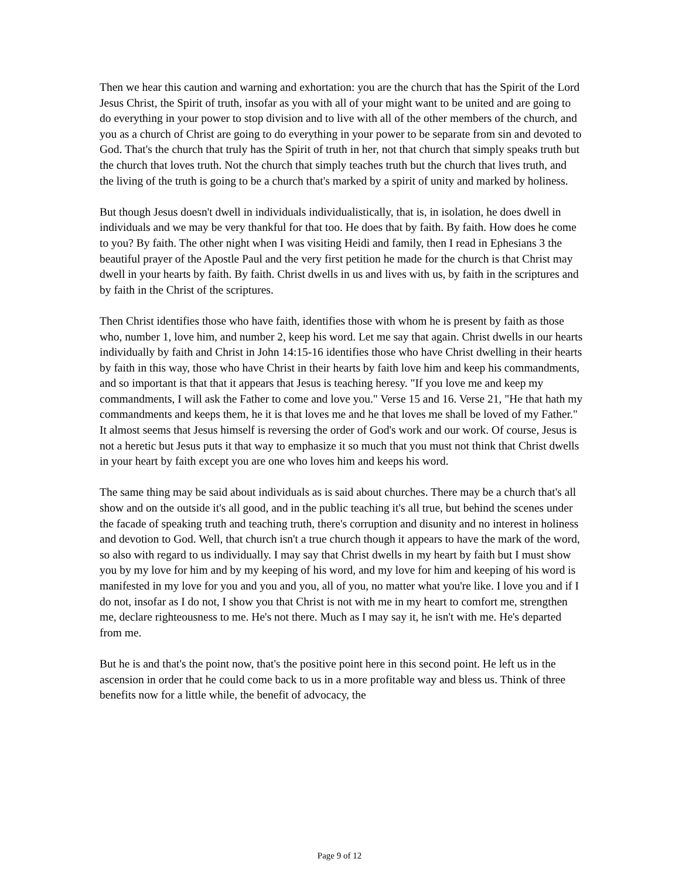Then we hear this caution and warning and exhortation: you are the church that has the Spirit of the Lord Jesus Christ, the Spirit of truth, insofar as you with all of your might want to be united and are going to do everything in your power to stop division and to live with all of the other members of the church, and you as a church of Christ are going to do everything in your power to be separate from sin and devoted to God. That's the church that truly has the Spirit of truth in her, not that church that simply speaks truth but the church that loves truth. Not the church that simply teaches truth but the church that lives truth, and the living of the truth is going to be a church that's marked by a spirit of unity and marked by holiness.
But though Jesus doesn't dwell in individuals individualistically, that is, in isolation, he does dwell in individuals and we may be very thankful for that too. He does that by faith. By faith. How does he come to you? By faith. The other night when I was visiting Heidi and family, then I read in Ephesians 3 the beautiful prayer of the Apostle Paul and the very first petition he made for the church is that Christ may dwell in your hearts by faith. By faith. Christ dwells in us and lives with us, by faith in the scriptures and by faith in the Christ of the scriptures.
Then Christ identifies those who have faith, identifies those with whom he is present by faith as those who, number 1, love him, and number 2, keep his word. Let me say that again. Christ dwells in our hearts individually by faith and Christ in John 14:15-16 identifies those who have Christ dwelling in their hearts by faith in this way, those who have Christ in their hearts by faith love him and keep his commandments, and so important is that that it appears that Jesus is teaching heresy. "If you love me and keep my commandments, I will ask the Father to come and love you." Verse 15 and 16. Verse 21, "He that hath my commandments and keeps them, he it is that loves me and he that loves me shall be loved of my Father." It almost seems that Jesus himself is reversing the order of God's work and our work. Of course, Jesus is not a heretic but Jesus puts it that way to emphasize it so much that you must not think that Christ dwells in your heart by faith except you are one who loves him and keeps his word.
The same thing may be said about individuals as is said about churches. There may be a church that's all show and on the outside it's all good, and in the public teaching it's all true, but behind the scenes under the facade of speaking truth and teaching truth, there's corruption and disunity and no interest in holiness and devotion to God. Well, that church isn't a true church though it appears to have the mark of the word, so also with regard to us individually. I may say that Christ dwells in my heart by faith but I must show you by my love for him and by my keeping of his word, and my love for him and keeping of his word is manifested in my love for you and you and you, all of you, no matter what you're like. I love you and if I do not, insofar as I do not, I show you that Christ is not with me in my heart to comfort me, strengthen me, declare righteousness to me. He's not there. Much as I may say it, he isn't with me. He's departed from me.
But he is and that's the point now, that's the positive point here in this second point. He left us in the ascension in order that he could come back to us in a more profitable way and bless us. Think of three benefits now for a little while, the benefit of advocacy, the
Page 9 of 12